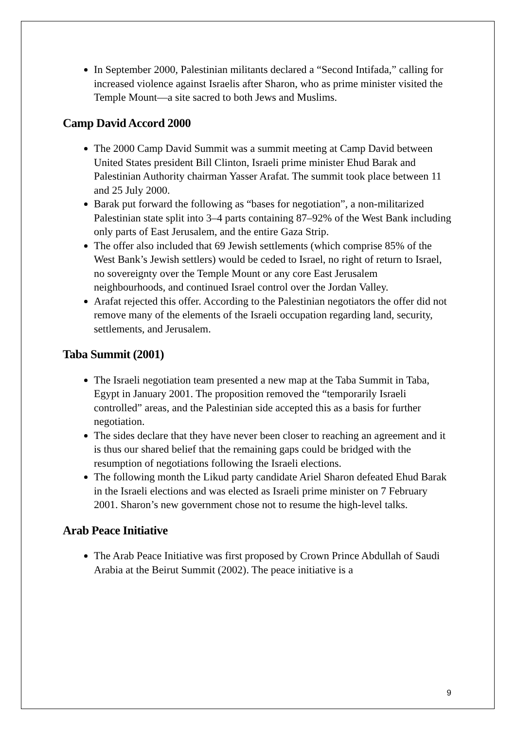In September 2000, Palestinian militants declared a “Second Intifada,” calling for increased violence against Israelis after Sharon, who as prime minister visited the Temple Mount—a site sacred to both Jews and Muslims.
Camp David Accord 2000
The 2000 Camp David Summit was a summit meeting at Camp David between United States president Bill Clinton, Israeli prime minister Ehud Barak and Palestinian Authority chairman Yasser Arafat. The summit took place between 11 and 25 July 2000.
Barak put forward the following as “bases for negotiation”, a non-militarized Palestinian state split into 3–4 parts containing 87–92% of the West Bank including only parts of East Jerusalem, and the entire Gaza Strip.
The offer also included that 69 Jewish settlements (which comprise 85% of the West Bank’s Jewish settlers) would be ceded to Israel, no right of return to Israel, no sovereignty over the Temple Mount or any core East Jerusalem neighbourhoods, and continued Israel control over the Jordan Valley.
Arafat rejected this offer. According to the Palestinian negotiators the offer did not remove many of the elements of the Israeli occupation regarding land, security, settlements, and Jerusalem.
Taba Summit (2001)
The Israeli negotiation team presented a new map at the Taba Summit in Taba, Egypt in January 2001. The proposition removed the “temporarily Israeli controlled” areas, and the Palestinian side accepted this as a basis for further negotiation.
The sides declare that they have never been closer to reaching an agreement and it is thus our shared belief that the remaining gaps could be bridged with the resumption of negotiations following the Israeli elections.
The following month the Likud party candidate Ariel Sharon defeated Ehud Barak in the Israeli elections and was elected as Israeli prime minister on 7 February 2001. Sharon’s new government chose not to resume the high-level talks.
Arab Peace Initiative
The Arab Peace Initiative was first proposed by Crown Prince Abdullah of Saudi Arabia at the Beirut Summit (2002). The peace initiative is a
9